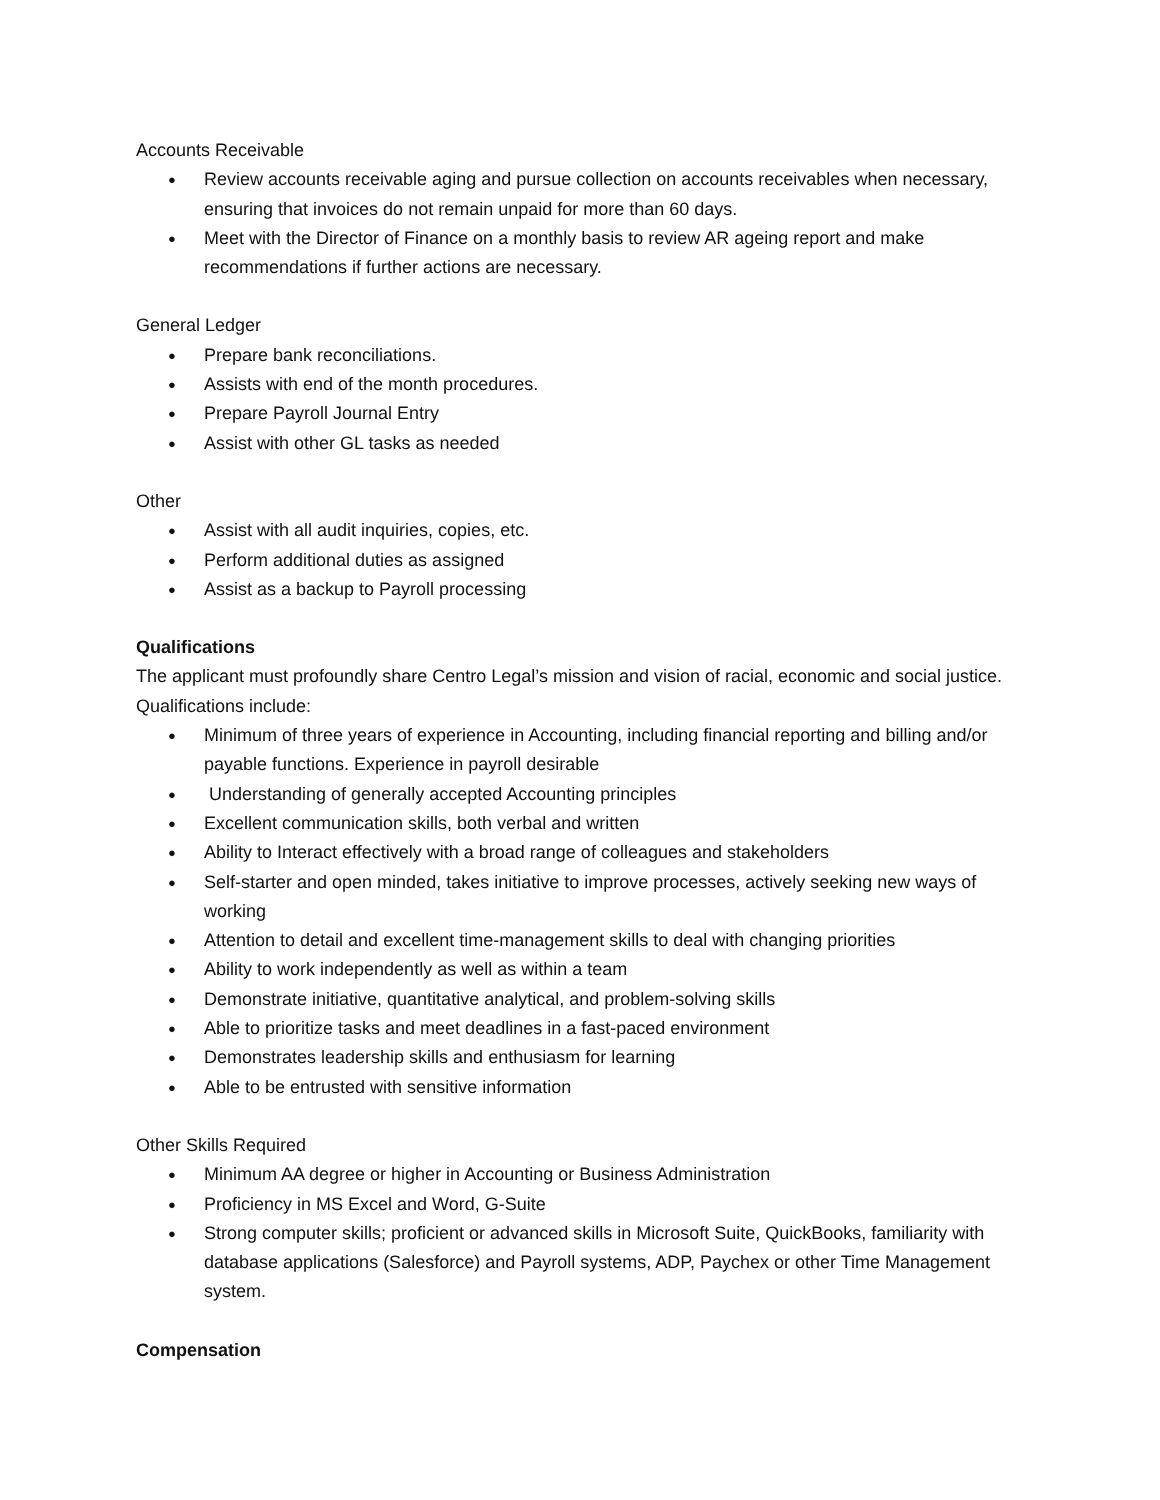Accounts Receivable
● Review accounts receivable aging and pursue collection on accounts receivables when necessary, ensuring that invoices do not remain unpaid for more than 60 days.
● Meet with the Director of Finance on a monthly basis to review AR ageing report and make recommendations if further actions are necessary.
General Ledger
● Prepare bank reconciliations.
● Assists with end of the month procedures.
● Prepare Payroll Journal Entry
● Assist with other GL tasks as needed
Other
● Assist with all audit inquiries, copies, etc.
● Perform additional duties as assigned
● Assist as a backup to Payroll processing
Qualifications
The applicant must profoundly share Centro Legal’s mission and vision of racial, economic and social justice. Qualifications include:
● Minimum of three years of experience in Accounting, including financial reporting and billing and/or payable functions. Experience in payroll desirable
● Understanding of generally accepted Accounting principles
● Excellent communication skills, both verbal and written
● Ability to Interact effectively with a broad range of colleagues and stakeholders
● Self-starter and open minded, takes initiative to improve processes, actively seeking new ways of working
● Attention to detail and excellent time-management skills to deal with changing priorities
● Ability to work independently as well as within a team
● Demonstrate initiative, quantitative analytical, and problem-solving skills
● Able to prioritize tasks and meet deadlines in a fast-paced environment
● Demonstrates leadership skills and enthusiasm for learning
● Able to be entrusted with sensitive information
Other Skills Required
● Minimum AA degree or higher in Accounting or Business Administration
● Proficiency in MS Excel and Word, G-Suite
● Strong computer skills; proficient or advanced skills in Microsoft Suite, QuickBooks, familiarity with database applications (Salesforce) and Payroll systems, ADP, Paychex or other Time Management system.
Compensation